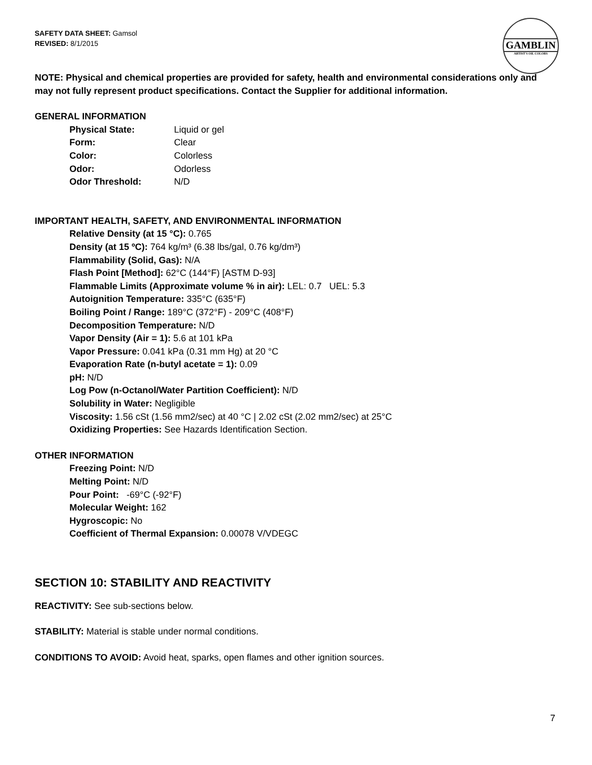SAFETY DATA SHEET: Gamsol
REVISED: 8/1/2015
GAMBLIN
ARTIST'S OIL COLORS
NOTE: Physical and chemical properties are provided for safety, health and environmental considerations only and may not fully represent product specifications. Contact the Supplier for additional information.
GENERAL INFORMATION
| Physical State: | Liquid or gel |
| Form: | Clear |
| Color: | Colorless |
| Odor: | Odorless |
| Odor Threshold: | N/D |
IMPORTANT HEALTH, SAFETY, AND ENVIRONMENTAL INFORMATION
Relative Density (at 15 °C): 0.765
Density (at 15 ºC): 764 kg/m³ (6.38 lbs/gal, 0.76 kg/dm³)
Flammability (Solid, Gas): N/A
Flash Point [Method]: 62°C (144°F) [ASTM D-93]
Flammable Limits (Approximate volume % in air): LEL: 0.7 UEL: 5.3
Autoignition Temperature: 335°C (635°F)
Boiling Point / Range: 189°C (372°F) - 209°C (408°F)
Decomposition Temperature: N/D
Vapor Density (Air = 1): 5.6 at 101 kPa
Vapor Pressure: 0.041 kPa (0.31 mm Hg) at 20 °C
Evaporation Rate (n-butyl acetate = 1): 0.09
pH: N/D
Log Pow (n-Octanol/Water Partition Coefficient): N/D
Solubility in Water: Negligible
Viscosity: 1.56 cSt (1.56 mm2/sec) at 40 °C | 2.02 cSt (2.02 mm2/sec) at 25°C
Oxidizing Properties: See Hazards Identification Section.
OTHER INFORMATION
Freezing Point: N/D
Melting Point: N/D
Pour Point: -69°C (-92°F)
Molecular Weight: 162
Hygroscopic: No
Coefficient of Thermal Expansion: 0.00078 V/VDEGC
SECTION 10: STABILITY AND REACTIVITY
REACTIVITY: See sub-sections below.
STABILITY: Material is stable under normal conditions.
CONDITIONS TO AVOID: Avoid heat, sparks, open flames and other ignition sources.
7